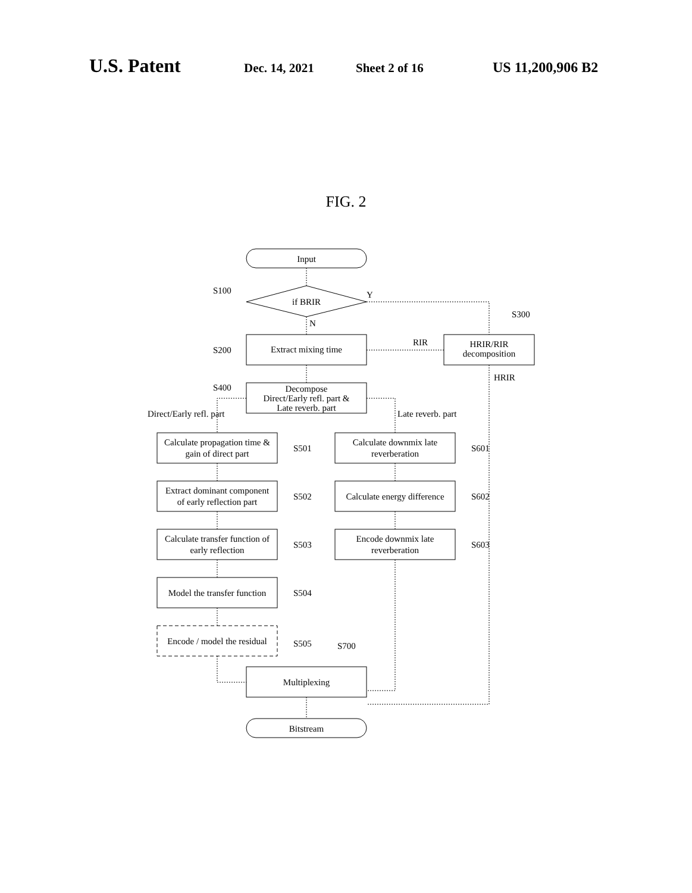U.S. Patent Dec. 14, 2021 Sheet 2 of 16 US 11,200,906 B2
FIG. 2
Input
if BRIR
S100
Y
N
Extract mixing time
S200
HRIR/RIR
decomposition
S300
RIR
HRIR
Decompose
Direct/Early refl. part &
Late reverb. part
S400
Direct/Early refl. part
Late reverb. part
Calculate propagation time &
gain of direct part
S501
Extract dominant component
of early reflection part
S502
Calculate transfer function of
early reflection
S503
Model the transfer function
S504
Encode / model the residual
S505
Calculate downmix late
reverberation
S601
Calculate energy difference
S602
Encode downmix late
reverberation
S603
Multiplexing
S700
Bitstream